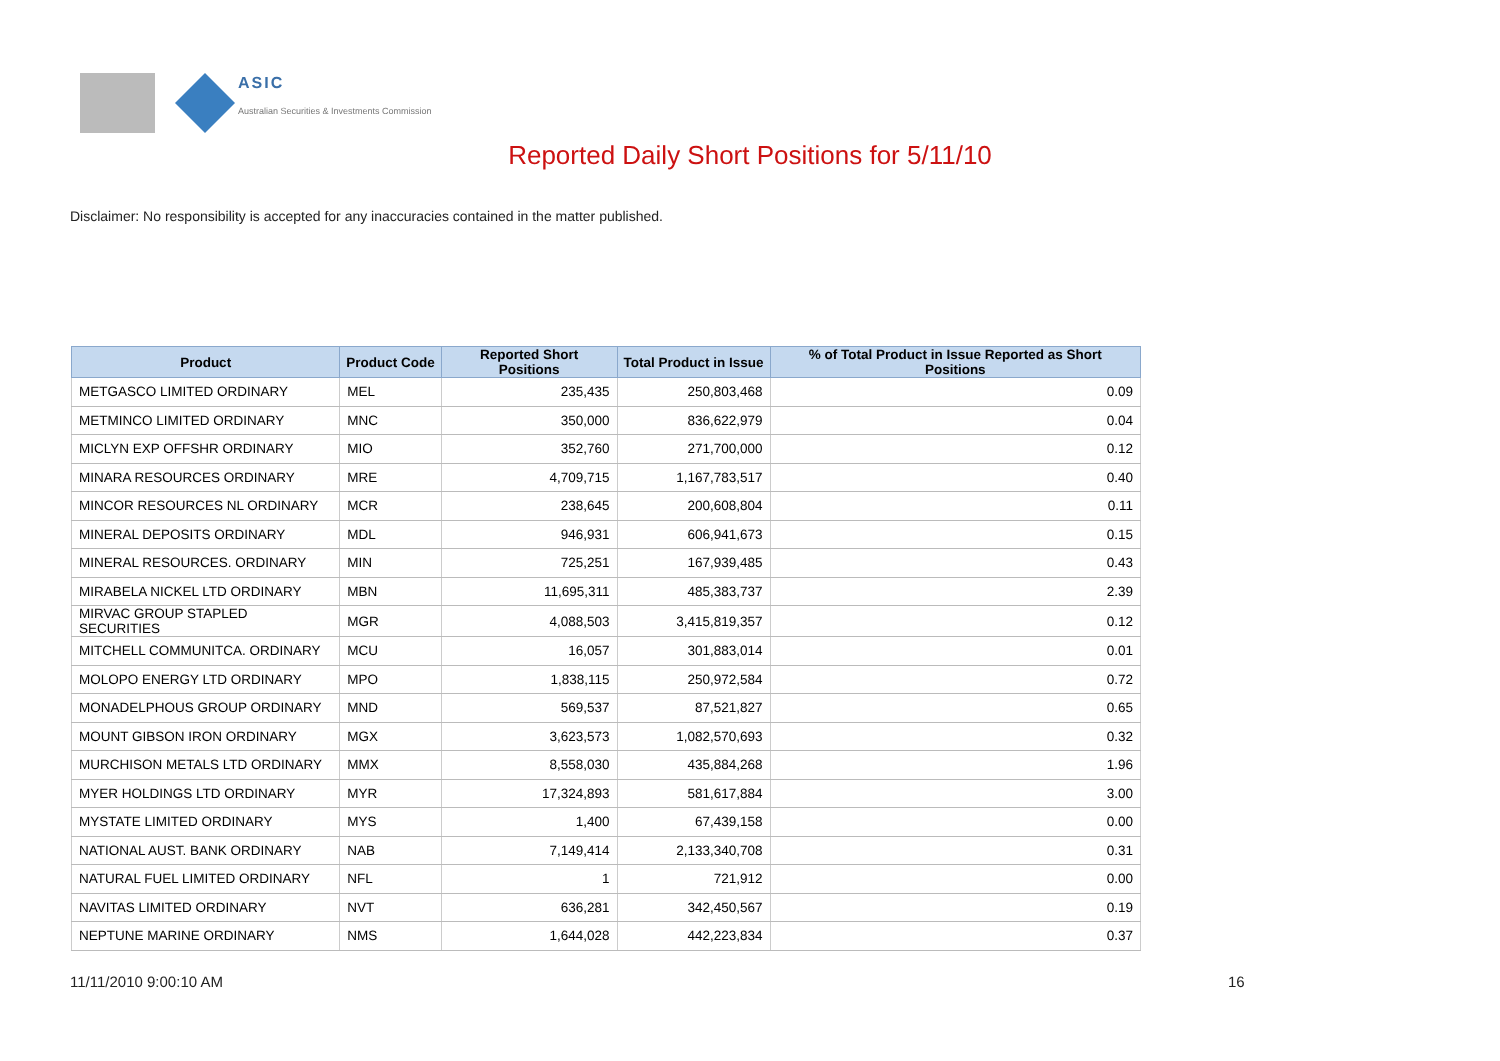ASIC
Australian Securities & Investments Commission
Reported Daily Short Positions for 5/11/10
Disclaimer: No responsibility is accepted for any inaccuracies contained in the matter published.
| Product | Product Code | Reported Short Positions | Total Product in Issue | % of Total Product in Issue Reported as Short Positions |
| --- | --- | --- | --- | --- |
| METGASCO LIMITED ORDINARY | MEL | 235,435 | 250,803,468 | 0.09 |
| METMINCO LIMITED ORDINARY | MNC | 350,000 | 836,622,979 | 0.04 |
| MICLYN EXP OFFSHR ORDINARY | MIO | 352,760 | 271,700,000 | 0.12 |
| MINARA RESOURCES ORDINARY | MRE | 4,709,715 | 1,167,783,517 | 0.40 |
| MINCOR RESOURCES NL ORDINARY | MCR | 238,645 | 200,608,804 | 0.11 |
| MINERAL DEPOSITS ORDINARY | MDL | 946,931 | 606,941,673 | 0.15 |
| MINERAL RESOURCES. ORDINARY | MIN | 725,251 | 167,939,485 | 0.43 |
| MIRABELA NICKEL LTD ORDINARY | MBN | 11,695,311 | 485,383,737 | 2.39 |
| MIRVAC GROUP STAPLED SECURITIES | MGR | 4,088,503 | 3,415,819,357 | 0.12 |
| MITCHELL COMMUNITCA. ORDINARY | MCU | 16,057 | 301,883,014 | 0.01 |
| MOLOPO ENERGY LTD ORDINARY | MPO | 1,838,115 | 250,972,584 | 0.72 |
| MONADELPHOUS GROUP ORDINARY | MND | 569,537 | 87,521,827 | 0.65 |
| MOUNT GIBSON IRON ORDINARY | MGX | 3,623,573 | 1,082,570,693 | 0.32 |
| MURCHISON METALS LTD ORDINARY | MMX | 8,558,030 | 435,884,268 | 1.96 |
| MYER HOLDINGS LTD ORDINARY | MYR | 17,324,893 | 581,617,884 | 3.00 |
| MYSTATE LIMITED ORDINARY | MYS | 1,400 | 67,439,158 | 0.00 |
| NATIONAL AUST. BANK ORDINARY | NAB | 7,149,414 | 2,133,340,708 | 0.31 |
| NATURAL FUEL LIMITED ORDINARY | NFL | 1 | 721,912 | 0.00 |
| NAVITAS LIMITED ORDINARY | NVT | 636,281 | 342,450,567 | 0.19 |
| NEPTUNE MARINE ORDINARY | NMS | 1,644,028 | 442,223,834 | 0.37 |
11/11/2010 9:00:10 AM 16